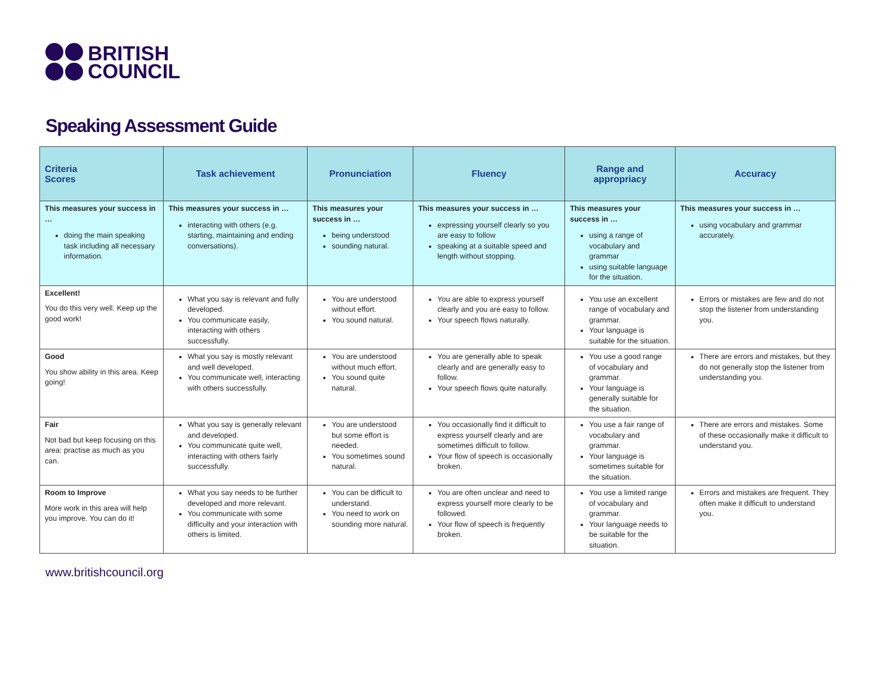BRITISH
COUNCIL
Speaking Assessment Guide
| Criteria Scores | Task achievement | Pronunciation | Fluency | Range and appropriacy | Accuracy |
| --- | --- | --- | --- | --- | --- |
| This measures your success in … doing the main speaking task including all necessary information. | This measures your success in … interacting with others (e.g. starting, maintaining and ending conversations). | This measures your success in … being understood sounding natural. | This measures your success in … expressing yourself clearly so you are easy to follow speaking at a suitable speed and length without stopping. | This measures your success in … using a range of vocabulary and grammar using suitable language for the situation. | This measures your success in … using vocabulary and grammar accurately. |
| Excellent! You do this very well. Keep up the good work! | What you say is relevant and fully developed. You communicate easily, interacting with others successfully. | You are understood without effort. You sound natural. | You are able to express yourself clearly and you are easy to follow. Your speech flows naturally. | You use an excellent range of vocabulary and grammar. Your language is suitable for the situation. | Errors or mistakes are few and do not stop the listener from understanding you. |
| Good You show ability in this area. Keep going! | What you say is mostly relevant and well developed. You communicate well, interacting with others successfully. | You are understood without much effort. You sound quite natural. | You are generally able to speak clearly and are generally easy to follow. Your speech flows quite naturally. | You use a good range of vocabulary and grammar. Your language is generally suitable for the situation. | There are errors and mistakes, but they do not generally stop the listener from understanding you. |
| Fair Not bad but keep focusing on this area: practise as much as you can. | What you say is generally relevant and developed. You communicate quite well, interacting with others fairly successfully. | You are understood but some effort is needed. You sometimes sound natural. | You occasionally find it difficult to express yourself clearly and are sometimes difficult to follow. Your flow of speech is occasionally broken. | You use a fair range of vocabulary and grammar. Your language is sometimes suitable for the situation. | There are errors and mistakes. Some of these occasionally make it difficult to understand you. |
| Room to Improve More work in this area will help you improve. You can do it! | What you say needs to be further developed and more relevant. You communicate with some difficulty and your interaction with others is limited. | You can be difficult to understand. You need to work on sounding more natural. | You are often unclear and need to express yourself more clearly to be followed. Your flow of speech is frequently broken. | You use a limited range of vocabulary and grammar. Your language needs to be suitable for the situation. | Errors and mistakes are frequent. They often make it difficult to understand you. |
www.britishcouncil.org